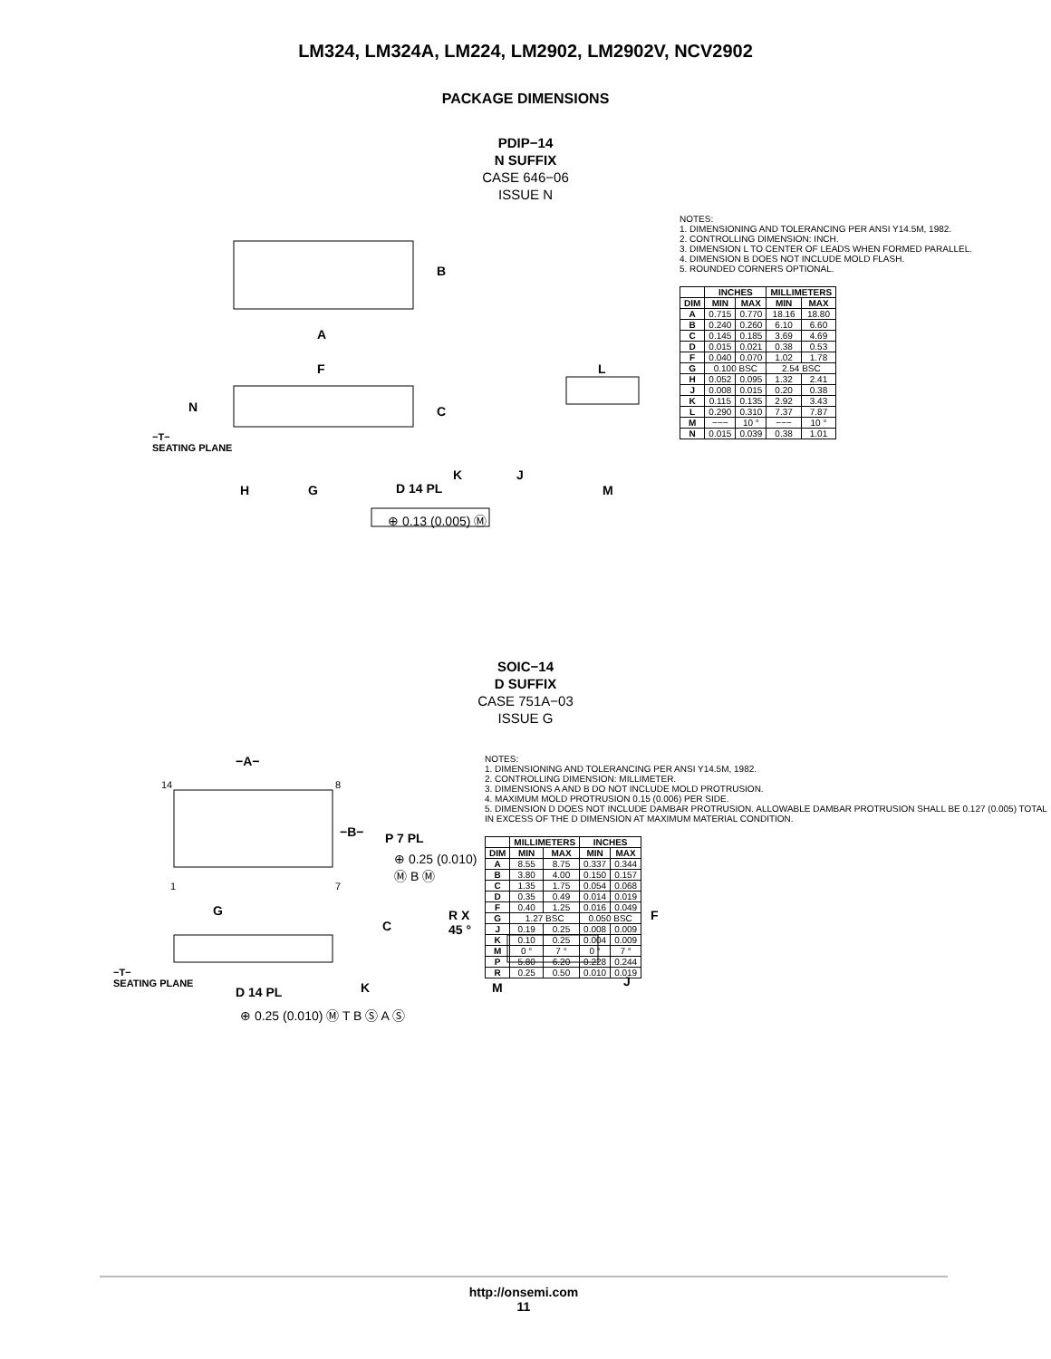LM324, LM324A, LM224, LM2902, LM2902V, NCV2902
PACKAGE DIMENSIONS
PDIP−14
N SUFFIX
CASE 646−06
ISSUE N
B
A
F L
N C
−T−
SEATING PLANE
K J
H G D 14 PL M
⊕ 0.13 (0.005) Ⓜ
NOTES:
1. DIMENSIONING AND TOLERANCING PER ANSI Y14.5M, 1982.
2. CONTROLLING DIMENSION: INCH.
3. DIMENSION L TO CENTER OF LEADS WHEN FORMED PARALLEL.
4. DIMENSION B DOES NOT INCLUDE MOLD FLASH.
5. ROUNDED CORNERS OPTIONAL.
| | INCHES | | MILLIMETERS | |
| --- | --- | --- | --- | --- |
| DIM | MIN | MAX | MIN | MAX |
| A | 0.715 | 0.770 | 18.16 | 18.80 |
| B | 0.240 | 0.260 | 6.10 | 6.60 |
| C | 0.145 | 0.185 | 3.69 | 4.69 |
| D | 0.015 | 0.021 | 0.38 | 0.53 |
| F | 0.040 | 0.070 | 1.02 | 1.78 |
| G | 0.100 BSC | | 2.54 BSC | |
| H | 0.052 | 0.095 | 1.32 | 2.41 |
| J | 0.008 | 0.015 | 0.20 | 0.38 |
| K | 0.115 | 0.135 | 2.92 | 3.43 |
| L | 0.290 | 0.310 | 7.37 | 7.87 |
| M | −−− | 10 ° | −−− | 10 ° |
| N | 0.015 | 0.039 | 0.38 | 1.01 |
SOIC−14
D SUFFIX
CASE 751A−03
ISSUE G
−A−
14 8
−B− P 7 PL
⊕ 0.25 (0.010) Ⓜ B Ⓜ
1 7
G R X 45 ° F
C
−T−
SEATING PLANE
D 14 PL K M J
⊕ 0.25 (0.010) Ⓜ T B Ⓢ A Ⓢ
NOTES:
1. DIMENSIONING AND TOLERANCING PER ANSI Y14.5M, 1982.
2. CONTROLLING DIMENSION: MILLIMETER.
3. DIMENSIONS A AND B DO NOT INCLUDE MOLD PROTRUSION.
4. MAXIMUM MOLD PROTRUSION 0.15 (0.006) PER SIDE.
5. DIMENSION D DOES NOT INCLUDE DAMBAR PROTRUSION. ALLOWABLE DAMBAR PROTRUSION SHALL BE 0.127 (0.005) TOTAL IN EXCESS OF THE D DIMENSION AT MAXIMUM MATERIAL CONDITION.
| | MILLIMETERS | | INCHES | |
| --- | --- | --- | --- | --- |
| DIM | MIN | MAX | MIN | MAX |
| A | 8.55 | 8.75 | 0.337 | 0.344 |
| B | 3.80 | 4.00 | 0.150 | 0.157 |
| C | 1.35 | 1.75 | 0.054 | 0.068 |
| D | 0.35 | 0.49 | 0.014 | 0.019 |
| F | 0.40 | 1.25 | 0.016 | 0.049 |
| G | 1.27 BSC | | 0.050 BSC | |
| J | 0.19 | 0.25 | 0.008 | 0.009 |
| K | 0.10 | 0.25 | 0.004 | 0.009 |
| M | 0 ° | 7 ° | 0 ° | 7 ° |
| P | 5.80 | 6.20 | 0.228 | 0.244 |
| R | 0.25 | 0.50 | 0.010 | 0.019 |
http://onsemi.com
11